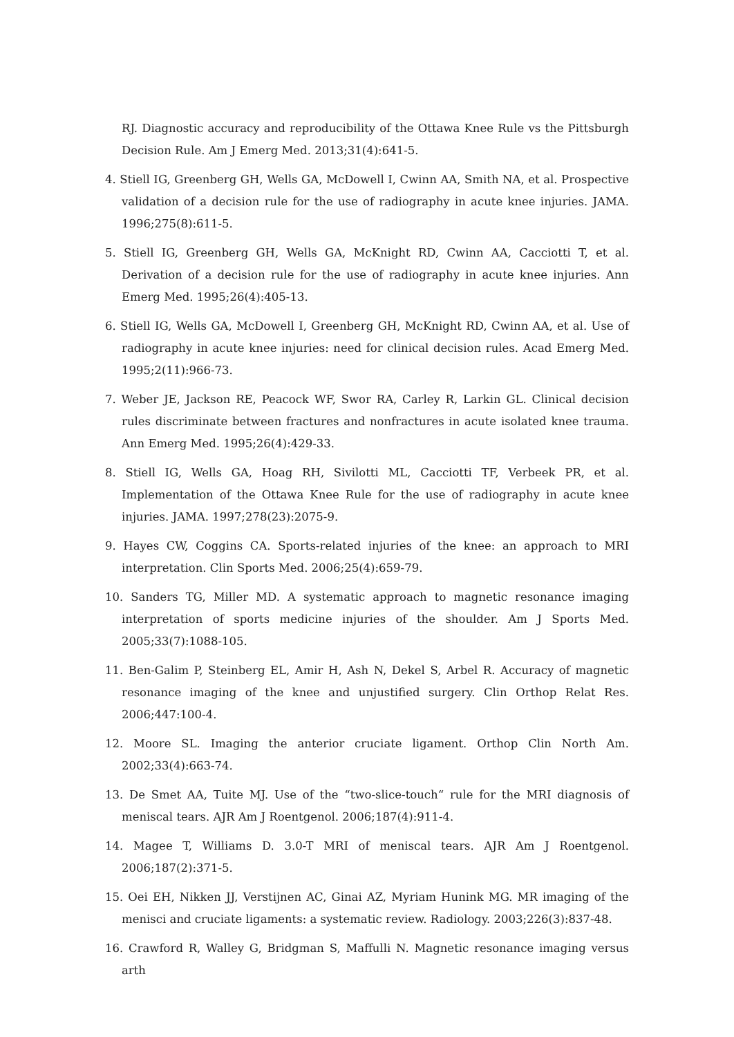RJ. Diagnostic accuracy and reproducibility of the Ottawa Knee Rule vs the Pittsburgh Decision Rule. Am J Emerg Med. 2013;31(4):641-5.
4. Stiell IG, Greenberg GH, Wells GA, McDowell I, Cwinn AA, Smith NA, et al. Prospective validation of a decision rule for the use of radiography in acute knee injuries. JAMA. 1996;275(8):611-5.
5. Stiell IG, Greenberg GH, Wells GA, McKnight RD, Cwinn AA, Cacciotti T, et al. Derivation of a decision rule for the use of radiography in acute knee injuries. Ann Emerg Med. 1995;26(4):405-13.
6. Stiell IG, Wells GA, McDowell I, Greenberg GH, McKnight RD, Cwinn AA, et al. Use of radiography in acute knee injuries: need for clinical decision rules. Acad Emerg Med. 1995;2(11):966-73.
7. Weber JE, Jackson RE, Peacock WF, Swor RA, Carley R, Larkin GL. Clinical decision rules discriminate between fractures and nonfractures in acute isolated knee trauma. Ann Emerg Med. 1995;26(4):429-33.
8. Stiell IG, Wells GA, Hoag RH, Sivilotti ML, Cacciotti TF, Verbeek PR, et al. Implementation of the Ottawa Knee Rule for the use of radiography in acute knee injuries. JAMA. 1997;278(23):2075-9.
9. Hayes CW, Coggins CA. Sports-related injuries of the knee: an approach to MRI interpretation. Clin Sports Med. 2006;25(4):659-79.
10. Sanders TG, Miller MD. A systematic approach to magnetic resonance imaging interpretation of sports medicine injuries of the shoulder. Am J Sports Med. 2005;33(7):1088-105.
11. Ben-Galim P, Steinberg EL, Amir H, Ash N, Dekel S, Arbel R. Accuracy of magnetic resonance imaging of the knee and unjustified surgery. Clin Orthop Relat Res. 2006;447:100-4.
12. Moore SL. Imaging the anterior cruciate ligament. Orthop Clin North Am. 2002;33(4):663-74.
13. De Smet AA, Tuite MJ. Use of the “two-slice-touch“ rule for the MRI diagnosis of meniscal tears. AJR Am J Roentgenol. 2006;187(4):911-4.
14. Magee T, Williams D. 3.0-T MRI of meniscal tears. AJR Am J Roentgenol. 2006;187(2):371-5.
15. Oei EH, Nikken JJ, Verstijnen AC, Ginai AZ, Myriam Hunink MG. MR imaging of the menisci and cruciate ligaments: a systematic review. Radiology. 2003;226(3):837-48.
16. Crawford R, Walley G, Bridgman S, Maffulli N. Magnetic resonance imaging versus arth